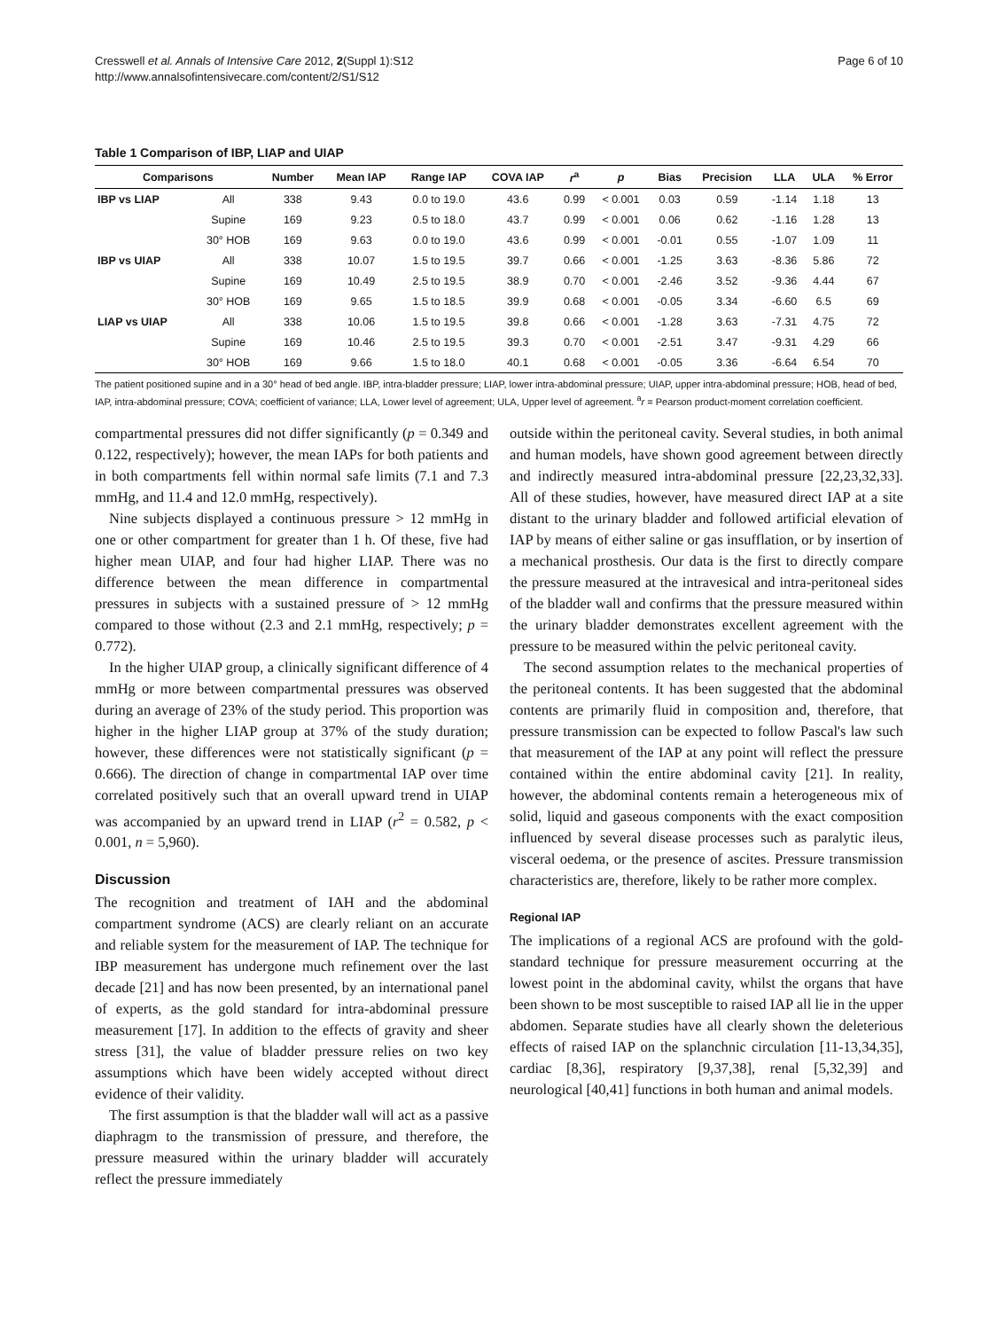Cresswell et al. Annals of Intensive Care 2012, 2(Suppl 1):S12
http://www.annalsofintensivecare.com/content/2/S1/S12
Page 6 of 10
Table 1 Comparison of IBP, LIAP and UIAP
| Comparisons | | Number | Mean IAP | Range IAP | COVA IAP | r<sup>a</sup> | p | Bias | Precision | LLA | ULA | % Error |
| --- | --- | --- | --- | --- | --- | --- | --- | --- | --- | --- | --- | --- |
| IBP vs LIAP | All | 338 | 9.43 | 0.0 to 19.0 | 43.6 | 0.99 | < 0.001 | 0.03 | 0.59 | -1.14 | 1.18 | 13 |
| | Supine | 169 | 9.23 | 0.5 to 18.0 | 43.7 | 0.99 | < 0.001 | 0.06 | 0.62 | -1.16 | 1.28 | 13 |
| | 30° HOB | 169 | 9.63 | 0.0 to 19.0 | 43.6 | 0.99 | < 0.001 | -0.01 | 0.55 | -1.07 | 1.09 | 11 |
| IBP vs UIAP | All | 338 | 10.07 | 1.5 to 19.5 | 39.7 | 0.66 | < 0.001 | -1.25 | 3.63 | -8.36 | 5.86 | 72 |
| | Supine | 169 | 10.49 | 2.5 to 19.5 | 38.9 | 0.70 | < 0.001 | -2.46 | 3.52 | -9.36 | 4.44 | 67 |
| | 30° HOB | 169 | 9.65 | 1.5 to 18.5 | 39.9 | 0.68 | < 0.001 | -0.05 | 3.34 | -6.60 | 6.5 | 69 |
| LIAP vs UIAP | All | 338 | 10.06 | 1.5 to 19.5 | 39.8 | 0.66 | < 0.001 | -1.28 | 3.63 | -7.31 | 4.75 | 72 |
| | Supine | 169 | 10.46 | 2.5 to 19.5 | 39.3 | 0.70 | < 0.001 | -2.51 | 3.47 | -9.31 | 4.29 | 66 |
| | 30° HOB | 169 | 9.66 | 1.5 to 18.0 | 40.1 | 0.68 | < 0.001 | -0.05 | 3.36 | -6.64 | 6.54 | 70 |
The patient positioned supine and in a 30° head of bed angle. IBP, intra-bladder pressure; LIAP, lower intra-abdominal pressure; UIAP, upper intra-abdominal pressure; HOB, head of bed, IAP, intra-abdominal pressure; COVA; coefficient of variance; LLA, Lower level of agreement; ULA, Upper level of agreement. <sup>a</sup>r = Pearson product-moment correlation coefficient.
compartmental pressures did not differ significantly (p = 0.349 and 0.122, respectively); however, the mean IAPs for both patients and in both compartments fell within normal safe limits (7.1 and 7.3 mmHg, and 11.4 and 12.0 mmHg, respectively).
Nine subjects displayed a continuous pressure > 12 mmHg in one or other compartment for greater than 1 h. Of these, five had higher mean UIAP, and four had higher LIAP. There was no difference between the mean difference in compartmental pressures in subjects with a sustained pressure of > 12 mmHg compared to those without (2.3 and 2.1 mmHg, respectively; p = 0.772).
In the higher UIAP group, a clinically significant difference of 4 mmHg or more between compartmental pressures was observed during an average of 23% of the study period. This proportion was higher in the higher LIAP group at 37% of the study duration; however, these differences were not statistically significant (p = 0.666). The direction of change in compartmental IAP over time correlated positively such that an overall upward trend in UIAP was accompanied by an upward trend in LIAP (r<sup>2</sup> = 0.582, p < 0.001, n = 5,960).
Discussion
The recognition and treatment of IAH and the abdominal compartment syndrome (ACS) are clearly reliant on an accurate and reliable system for the measurement of IAP. The technique for IBP measurement has undergone much refinement over the last decade [21] and has now been presented, by an international panel of experts, as the gold standard for intra-abdominal pressure measurement [17]. In addition to the effects of gravity and sheer stress [31], the value of bladder pressure relies on two key assumptions which have been widely accepted without direct evidence of their validity.
The first assumption is that the bladder wall will act as a passive diaphragm to the transmission of pressure, and therefore, the pressure measured within the urinary bladder will accurately reflect the pressure immediately
outside within the peritoneal cavity. Several studies, in both animal and human models, have shown good agreement between directly and indirectly measured intra-abdominal pressure [22,23,32,33]. All of these studies, however, have measured direct IAP at a site distant to the urinary bladder and followed artificial elevation of IAP by means of either saline or gas insufflation, or by insertion of a mechanical prosthesis. Our data is the first to directly compare the pressure measured at the intravesical and intra-peritoneal sides of the bladder wall and confirms that the pressure measured within the urinary bladder demonstrates excellent agreement with the pressure to be measured within the pelvic peritoneal cavity.
The second assumption relates to the mechanical properties of the peritoneal contents. It has been suggested that the abdominal contents are primarily fluid in composition and, therefore, that pressure transmission can be expected to follow Pascal's law such that measurement of the IAP at any point will reflect the pressure contained within the entire abdominal cavity [21]. In reality, however, the abdominal contents remain a heterogeneous mix of solid, liquid and gaseous components with the exact composition influenced by several disease processes such as paralytic ileus, visceral oedema, or the presence of ascites. Pressure transmission characteristics are, therefore, likely to be rather more complex.
Regional IAP
The implications of a regional ACS are profound with the gold-standard technique for pressure measurement occurring at the lowest point in the abdominal cavity, whilst the organs that have been shown to be most susceptible to raised IAP all lie in the upper abdomen. Separate studies have all clearly shown the deleterious effects of raised IAP on the splanchnic circulation [11-13,34,35], cardiac [8,36], respiratory [9,37,38], renal [5,32,39] and neurological [40,41] functions in both human and animal models.